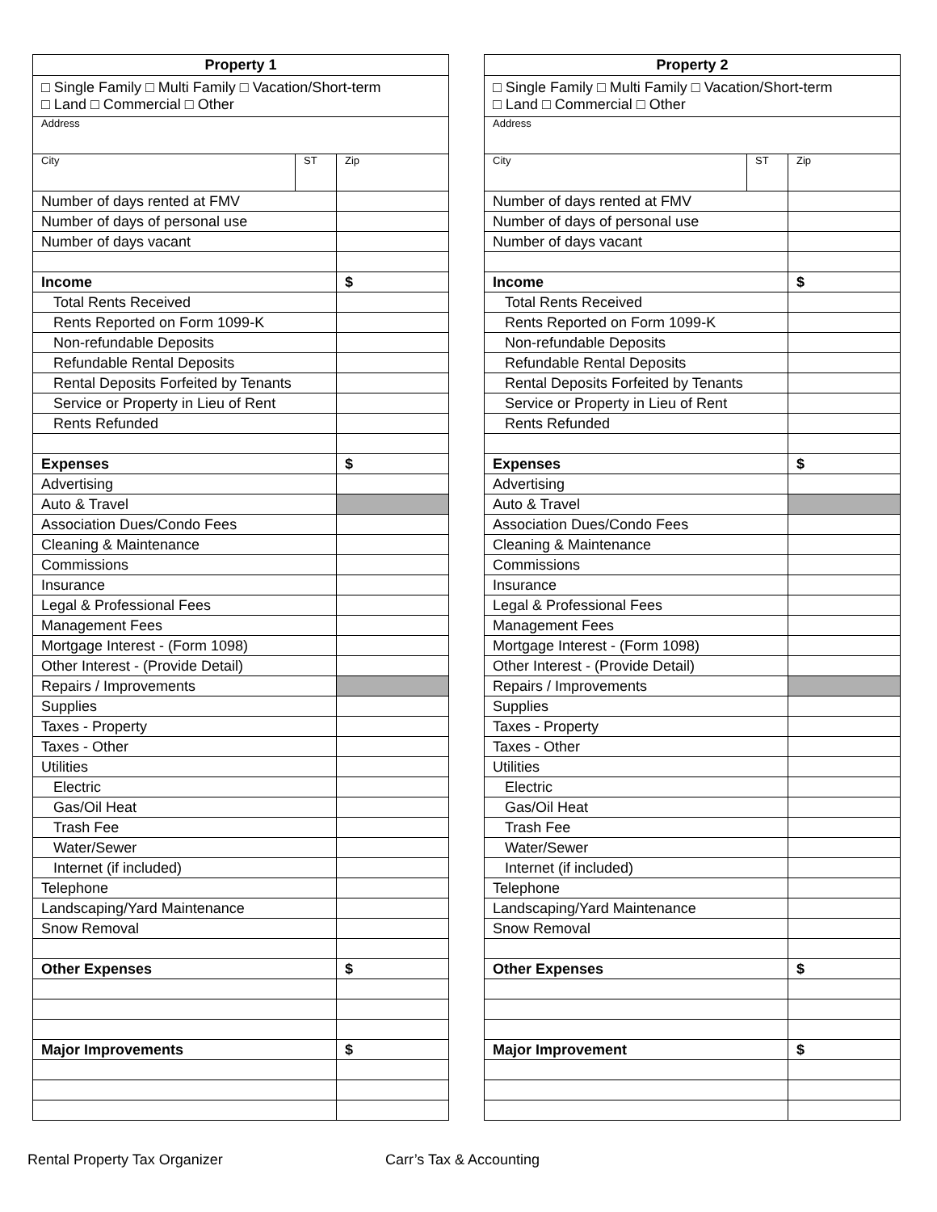| Property 1 | | |
| --- | --- | --- |
| □ Single Family □ Multi Family □ Vacation/Short-term □ Land □ Commercial □ Other | | |
| Address | | |
| City | ST | Zip |
| Number of days rented at FMV | | |
| Number of days of personal use | | |
| Number of days vacant | | |
| Income | | $ |
| Total Rents Received | | |
| Rents Reported on Form 1099-K | | |
| Non-refundable Deposits | | |
| Refundable Rental Deposits | | |
| Rental Deposits Forfeited by Tenants | | |
| Service or Property in Lieu of Rent | | |
| Rents Refunded | | |
| Expenses | | $ |
| Advertising | | |
| Auto & Travel | | |
| Association Dues/Condo Fees | | |
| Cleaning & Maintenance | | |
| Commissions | | |
| Insurance | | |
| Legal & Professional Fees | | |
| Management Fees | | |
| Mortgage Interest - (Form 1098) | | |
| Other Interest - (Provide Detail) | | |
| Repairs / Improvements | | |
| Supplies | | |
| Taxes - Property | | |
| Taxes - Other | | |
| Utilities | | |
| Electric | | |
| Gas/Oil Heat | | |
| Trash Fee | | |
| Water/Sewer | | |
| Internet (if included) | | |
| Telephone | | |
| Landscaping/Yard Maintenance | | |
| Snow Removal | | |
| Other Expenses | | $ |
| Major Improvements | | $ |
| Property 2 | | |
| --- | --- | --- |
| □ Single Family □ Multi Family □ Vacation/Short-term □ Land □ Commercial □ Other | | |
| Address | | |
| City | ST | Zip |
| Number of days rented at FMV | | |
| Number of days of personal use | | |
| Number of days vacant | | |
| Income | | $ |
| Total Rents Received | | |
| Rents Reported on Form 1099-K | | |
| Non-refundable Deposits | | |
| Refundable Rental Deposits | | |
| Rental Deposits Forfeited by Tenants | | |
| Service or Property in Lieu of Rent | | |
| Rents Refunded | | |
| Expenses | | $ |
| Advertising | | |
| Auto & Travel | | |
| Association Dues/Condo Fees | | |
| Cleaning & Maintenance | | |
| Commissions | | |
| Insurance | | |
| Legal & Professional Fees | | |
| Management Fees | | |
| Mortgage Interest - (Form 1098) | | |
| Other Interest - (Provide Detail) | | |
| Repairs / Improvements | | |
| Supplies | | |
| Taxes - Property | | |
| Taxes - Other | | |
| Utilities | | |
| Electric | | |
| Gas/Oil Heat | | |
| Trash Fee | | |
| Water/Sewer | | |
| Internet (if included) | | |
| Telephone | | |
| Landscaping/Yard Maintenance | | |
| Snow Removal | | |
| Other Expenses | | $ |
| Major Improvement | | $ |
Rental Property Tax Organizer Carr’s Tax & Accounting